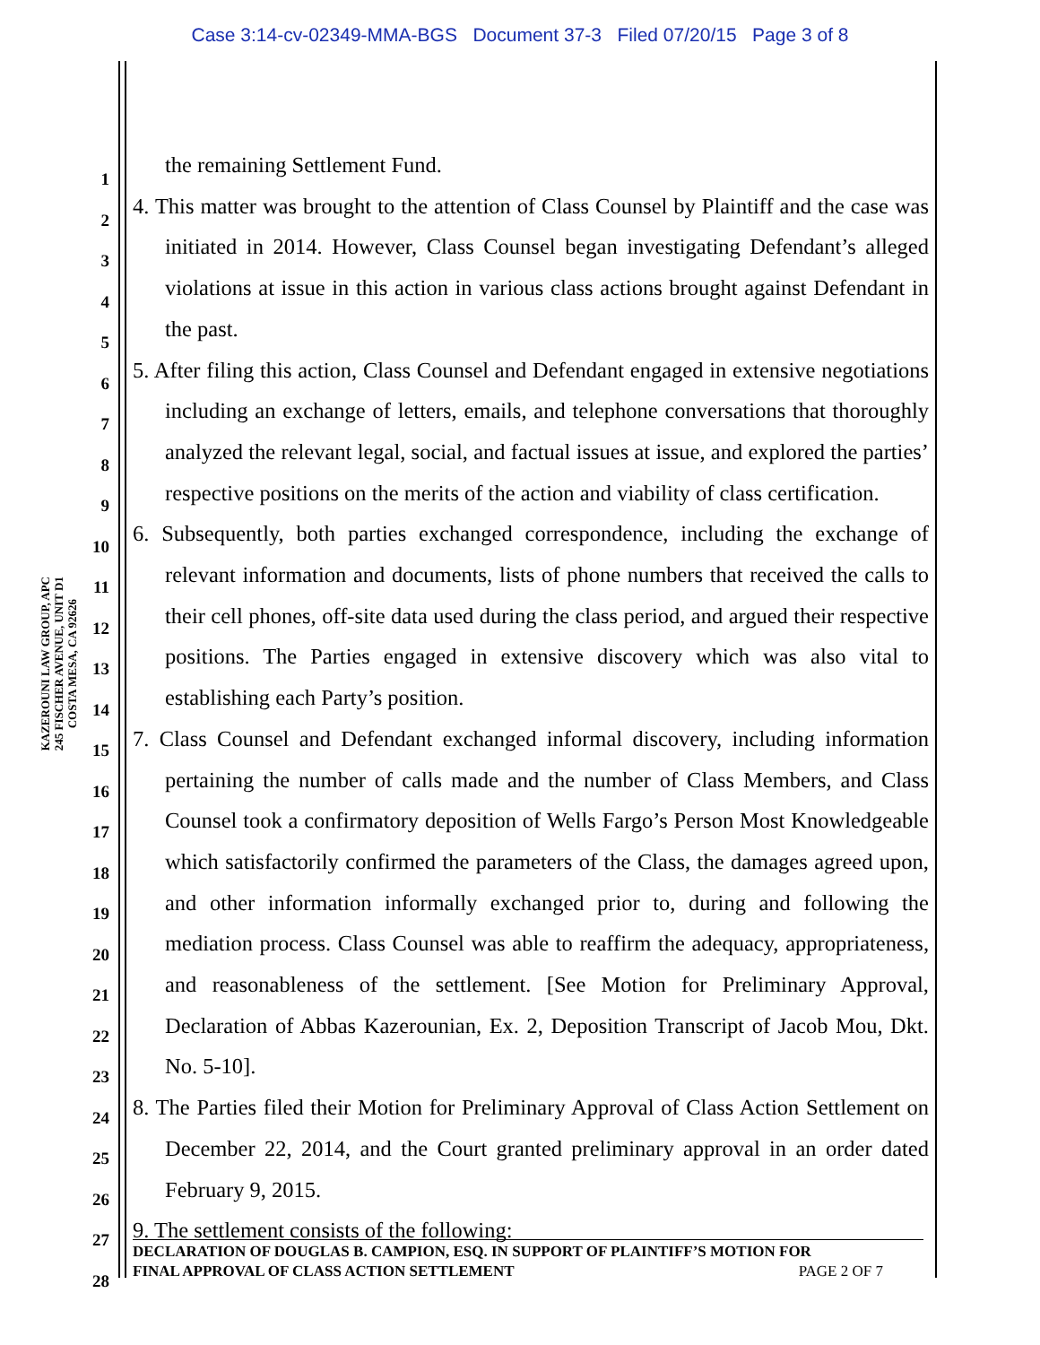Case 3:14-cv-02349-MMA-BGS Document 37-3 Filed 07/20/15 Page 3 of 8
KAZEROUNI LAW GROUP, APC
245 FISCHER AVENUE, UNIT D1
COSTA MESA, CA 92626
1
2
3
4
5
6
7
8
9
10
11
12
13
14
15
16
17
18
19
20
21
22
23
24
25
26
27
28
the remaining Settlement Fund.
4. This matter was brought to the attention of Class Counsel by Plaintiff and the case was initiated in 2014. However, Class Counsel began investigating Defendant’s alleged violations at issue in this action in various class actions brought against Defendant in the past.
5. After filing this action, Class Counsel and Defendant engaged in extensive negotiations including an exchange of letters, emails, and telephone conversations that thoroughly analyzed the relevant legal, social, and factual issues at issue, and explored the parties’ respective positions on the merits of the action and viability of class certification.
6. Subsequently, both parties exchanged correspondence, including the exchange of relevant information and documents, lists of phone numbers that received the calls to their cell phones, off-site data used during the class period, and argued their respective positions. The Parties engaged in extensive discovery which was also vital to establishing each Party’s position.
7. Class Counsel and Defendant exchanged informal discovery, including information pertaining the number of calls made and the number of Class Members, and Class Counsel took a confirmatory deposition of Wells Fargo’s Person Most Knowledgeable which satisfactorily confirmed the parameters of the Class, the damages agreed upon, and other information informally exchanged prior to, during and following the mediation process. Class Counsel was able to reaffirm the adequacy, appropriateness, and reasonableness of the settlement. [See Motion for Preliminary Approval, Declaration of Abbas Kazerounian, Ex. 2, Deposition Transcript of Jacob Mou, Dkt. No. 5-10].
8. The Parties filed their Motion for Preliminary Approval of Class Action Settlement on December 22, 2014, and the Court granted preliminary approval in an order dated February 9, 2015.
9. The settlement consists of the following:
DECLARATION OF DOUGLAS B. CAMPION, ESQ. IN SUPPORT OF PLAINTIFF’S MOTION FOR
FINAL APPROVAL OF CLASS ACTION SETTLEMENT PAGE 2 OF 7